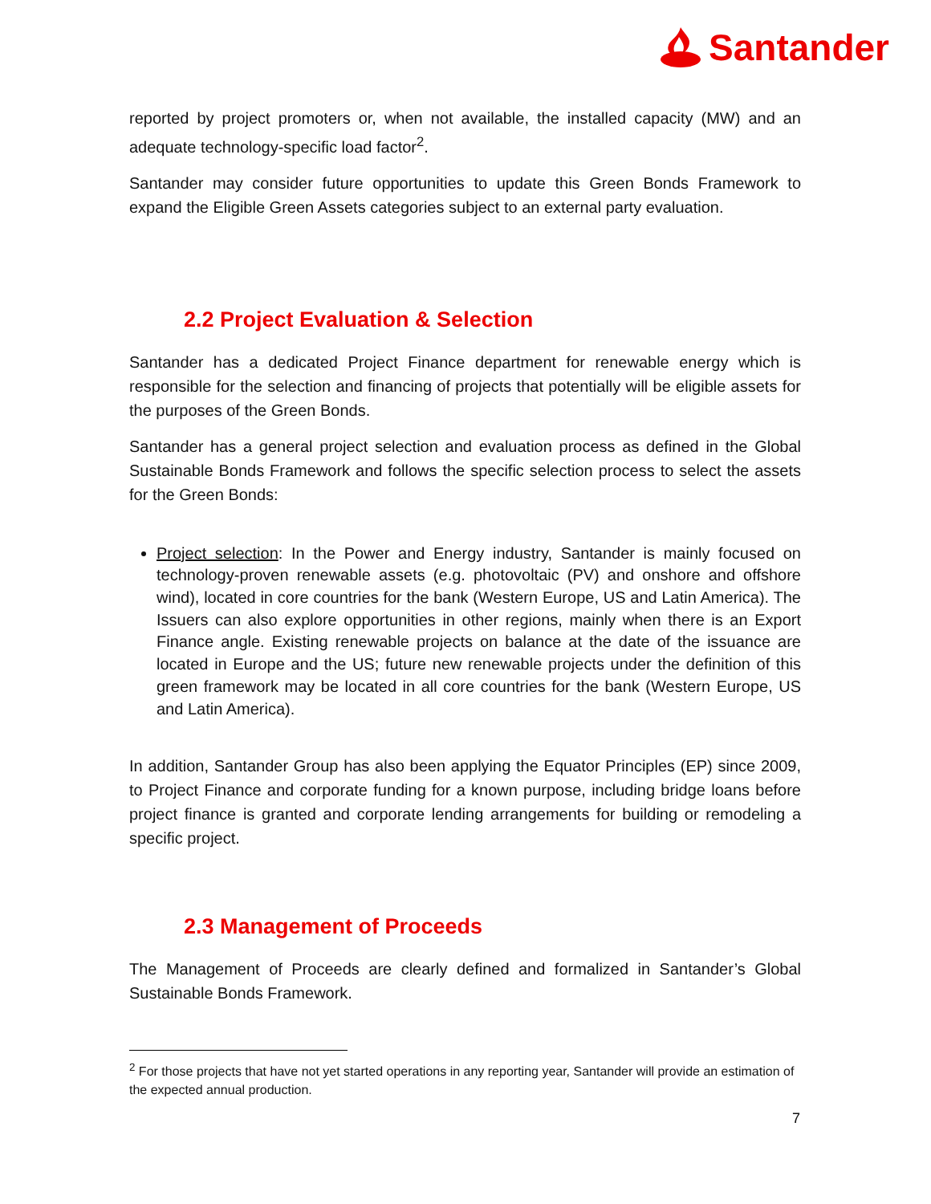Santander
reported by project promoters or, when not available, the installed capacity (MW) and an adequate technology-specific load factor<sup>2</sup>.
Santander may consider future opportunities to update this Green Bonds Framework to expand the Eligible Green Assets categories subject to an external party evaluation.
2.2 Project Evaluation & Selection
Santander has a dedicated Project Finance department for renewable energy which is responsible for the selection and financing of projects that potentially will be eligible assets for the purposes of the Green Bonds.
Santander has a general project selection and evaluation process as defined in the Global Sustainable Bonds Framework and follows the specific selection process to select the assets for the Green Bonds:
Project selection: In the Power and Energy industry, Santander is mainly focused on technology-proven renewable assets (e.g. photovoltaic (PV) and onshore and offshore wind), located in core countries for the bank (Western Europe, US and Latin America). The Issuers can also explore opportunities in other regions, mainly when there is an Export Finance angle. Existing renewable projects on balance at the date of the issuance are located in Europe and the US; future new renewable projects under the definition of this green framework may be located in all core countries for the bank (Western Europe, US and Latin America).
In addition, Santander Group has also been applying the Equator Principles (EP) since 2009, to Project Finance and corporate funding for a known purpose, including bridge loans before project finance is granted and corporate lending arrangements for building or remodeling a specific project.
2.3 Management of Proceeds
The Management of Proceeds are clearly defined and formalized in Santander’s Global Sustainable Bonds Framework.
<sup>2</sup> For those projects that have not yet started operations in any reporting year, Santander will provide an estimation of the expected annual production.
7